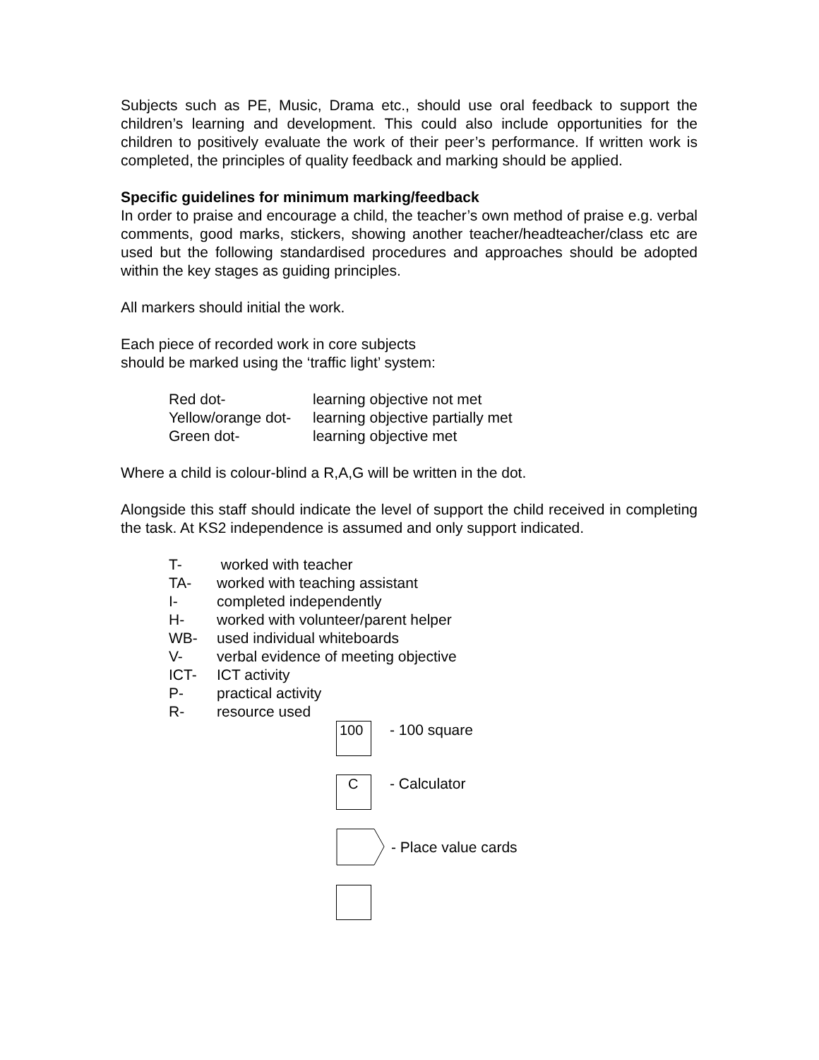Subjects such as PE, Music, Drama etc., should use oral feedback to support the children’s learning and development. This could also include opportunities for the children to positively evaluate the work of their peer’s performance. If written work is completed, the principles of quality feedback and marking should be applied.
Specific guidelines for minimum marking/feedback
In order to praise and encourage a child, the teacher’s own method of praise e.g. verbal comments, good marks, stickers, showing another teacher/headteacher/class etc are used but the following standardised procedures and approaches should be adopted within the key stages as guiding principles.
All markers should initial the work.
Each piece of recorded work in core subjects
should be marked using the ‘traffic light’ system:
Red dot- learning objective not met
Yellow/orange dot-
learning objective partially met
Green dot- learning objective met
Where a child is colour-blind a R,A,G will be written in the dot.
Alongside this staff should indicate the level of support the child received in completing the task. At KS2 independence is assumed and only support indicated.
T- worked with teacher
TA- worked with teaching assistant
I- completed independently
H- worked with volunteer/parent helper
WB- used individual whiteboards
V- verbal evidence of meeting objective
ICT- ICT activity
P- practical activity
R- resource used
100
- 100 square
C
- Calculator
- Place value cards